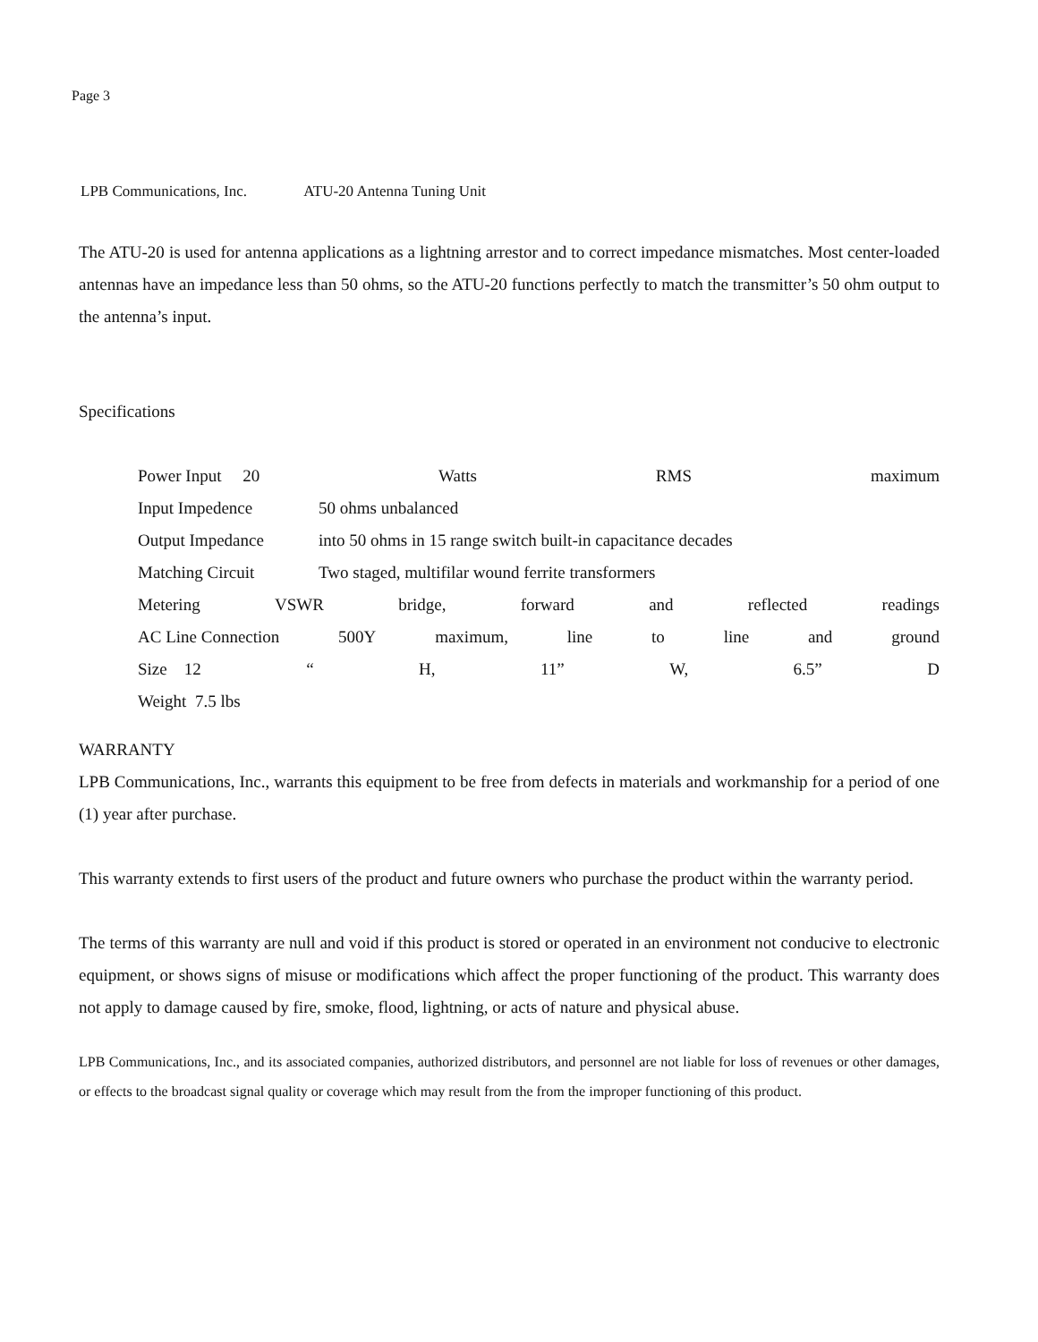Page 3
LPB Communications, Inc. ATU-20 Antenna Tuning Unit
The ATU-20 is used for antenna applications as a lightning arrestor and to correct impedance mismatches. Most center-loaded antennas have an impedance less than 50 ohms, so the ATU-20 functions perfectly to match the transmitter’s 50 ohm output to the antenna’s input.
Specifications
Power Input 20 Watts RMS maximum
Input Impedence 50 ohms unbalanced
Output Impedance into 50 ohms in 15 range switch built-in capacitance decades
Matching Circuit Two staged, multifilar wound ferrite transformers
Metering VSWR bridge, forward and reflected readings
AC Line Connection 500Y maximum, line to line and ground
Size 12 “H, 11” W, 6.5” D
Weight 7.5 lbs
WARRANTY
LPB Communications, Inc., warrants this equipment to be free from defects in materials and workmanship for a period of one (1) year after purchase.
This warranty extends to first users of the product and future owners who purchase the product within the warranty period.
The terms of this warranty are null and void if this product is stored or operated in an environment not conducive to electronic equipment, or shows signs of misuse or modifications which affect the proper functioning of the product. This warranty does not apply to damage caused by fire, smoke, flood, lightning, or acts of nature and physical abuse.
LPB Communications, Inc., and its associated companies, authorized distributors, and personnel are not liable for loss of revenues or other damages, or effects to the broadcast signal quality or coverage which may result from the from the improper functioning of this product.